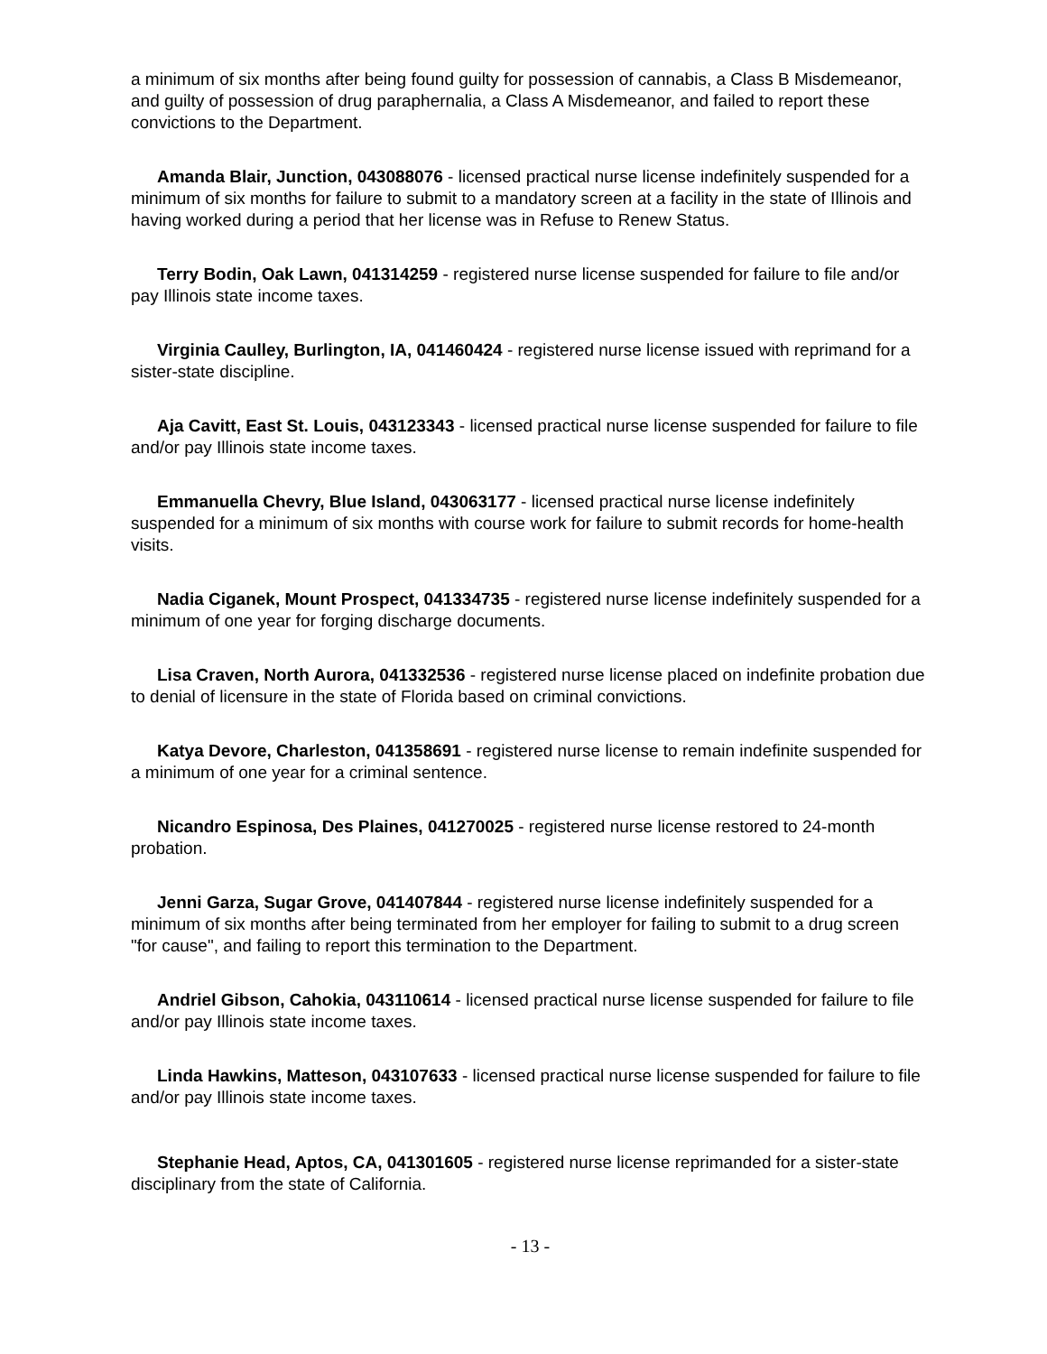a minimum of six months after being found guilty for possession of cannabis, a Class B Misdemeanor, and guilty of possession of drug paraphernalia, a Class A Misdemeanor, and failed to report these convictions to the Department.
Amanda Blair, Junction, 043088076 - licensed practical nurse license indefinitely suspended for a minimum of six months for failure to submit to a mandatory screen at a facility in the state of Illinois and having worked during a period that her license was in Refuse to Renew Status.
Terry Bodin, Oak Lawn, 041314259 - registered nurse license suspended for failure to file and/or pay Illinois state income taxes.
Virginia Caulley, Burlington, IA, 041460424 - registered nurse license issued with reprimand for a sister-state discipline.
Aja Cavitt, East St. Louis, 043123343 - licensed practical nurse license suspended for failure to file and/or pay Illinois state income taxes.
Emmanuella Chevry, Blue Island, 043063177 - licensed practical nurse license indefinitely suspended for a minimum of six months with course work for failure to submit records for home-health visits.
Nadia Ciganek, Mount Prospect, 041334735 - registered nurse license indefinitely suspended for a minimum of one year for forging discharge documents.
Lisa Craven, North Aurora, 041332536 - registered nurse license placed on indefinite probation due to denial of licensure in the state of Florida based on criminal convictions.
Katya Devore, Charleston, 041358691 - registered nurse license to remain indefinite suspended for a minimum of one year for a criminal sentence.
Nicandro Espinosa, Des Plaines, 041270025 - registered nurse license restored to 24-month probation.
Jenni Garza, Sugar Grove, 041407844 - registered nurse license indefinitely suspended for a minimum of six months after being terminated from her employer for failing to submit to a drug screen "for cause", and failing to report this termination to the Department.
Andriel Gibson, Cahokia, 043110614 - licensed practical nurse license suspended for failure to file and/or pay Illinois state income taxes.
Linda Hawkins, Matteson, 043107633 - licensed practical nurse license suspended for failure to file and/or pay Illinois state income taxes.
Stephanie Head, Aptos, CA, 041301605 - registered nurse license reprimanded for a sister-state disciplinary from the state of California.
- 13 -